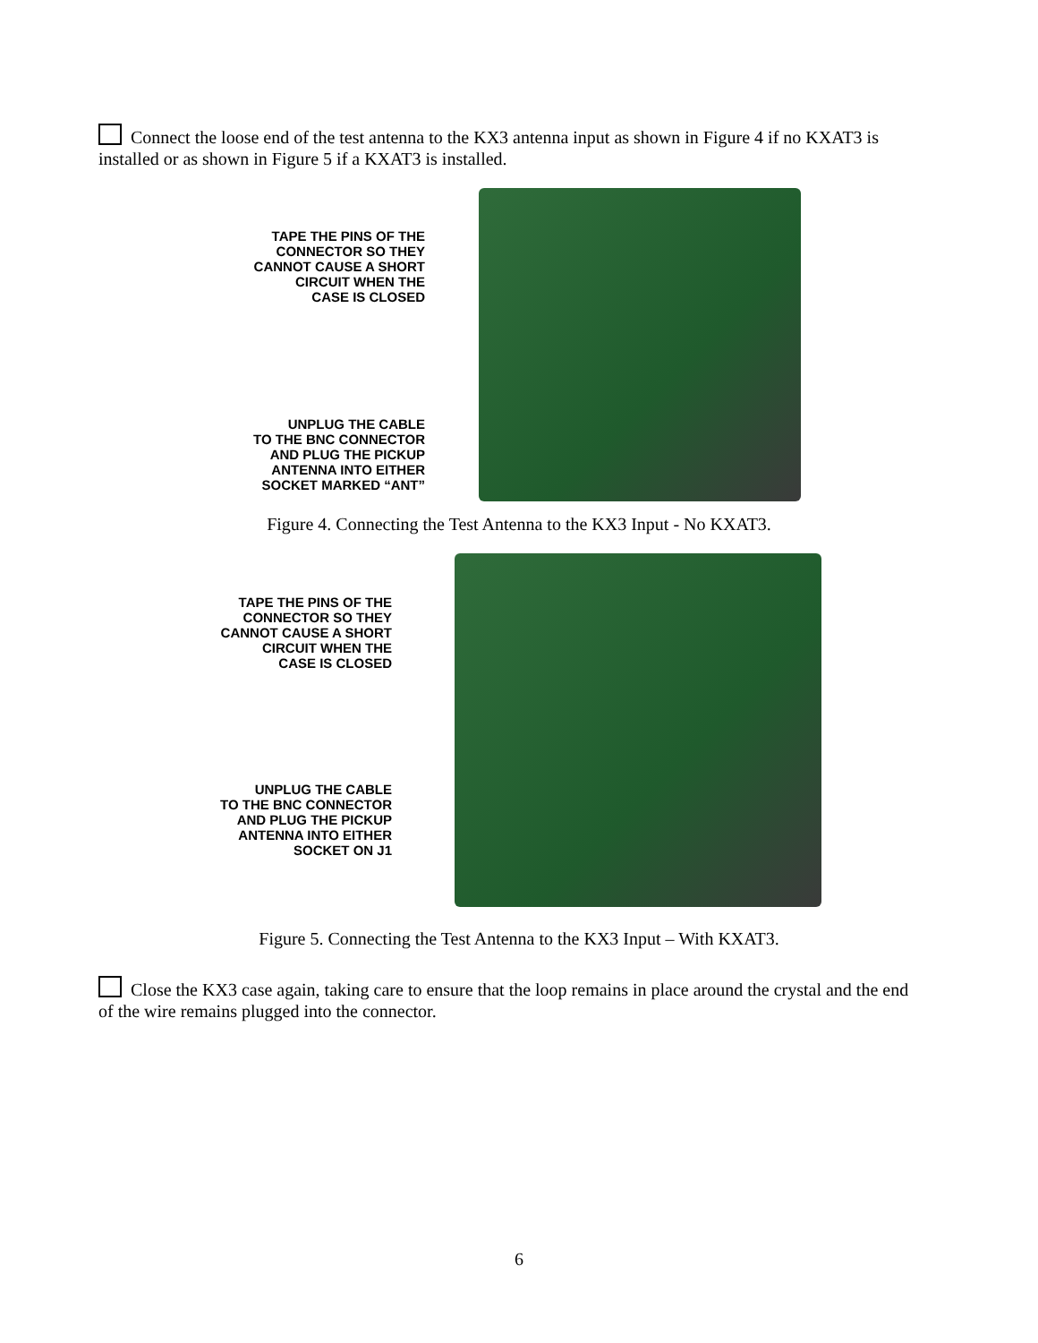Connect the loose end of the test antenna to the KX3 antenna input as shown in Figure 4 if no KXAT3 is installed or as shown in Figure 5 if a KXAT3 is installed.
TAPE THE PINS OF THE
CONNECTOR SO THEY
CANNOT CAUSE A SHORT
CIRCUIT WHEN THE
CASE IS CLOSED
UNPLUG THE CABLE
TO THE BNC CONNECTOR
AND PLUG THE PICKUP
ANTENNA INTO EITHER
SOCKET MARKED “ANT”
Figure 4. Connecting the Test Antenna to the KX3 Input - No KXAT3.
TAPE THE PINS OF THE
CONNECTOR SO THEY
CANNOT CAUSE A SHORT
CIRCUIT WHEN THE
CASE IS CLOSED
UNPLUG THE CABLE
TO THE BNC CONNECTOR
AND PLUG THE PICKUP
ANTENNA INTO EITHER
SOCKET ON J1
Figure 5. Connecting the Test Antenna to the KX3 Input – With KXAT3.
Close the KX3 case again, taking care to ensure that the loop remains in place around the crystal and the end of the wire remains plugged into the connector.
6